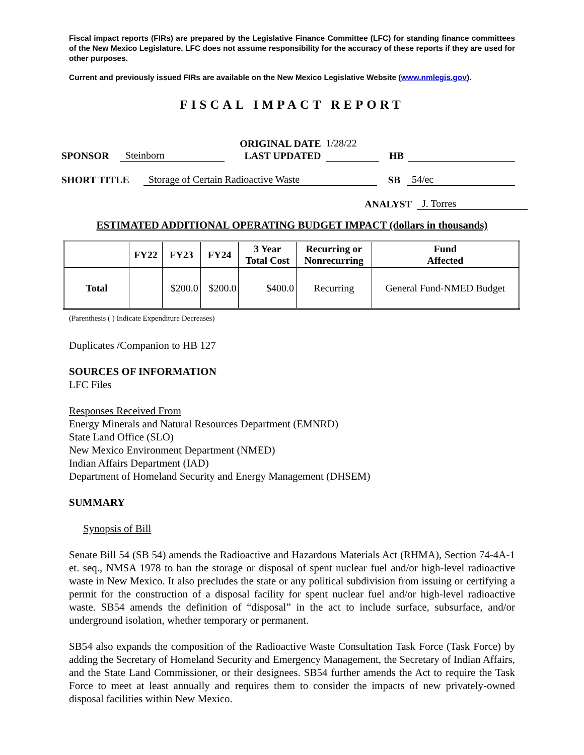Fiscal impact reports (FIRs) are prepared by the Legislative Finance Committee (LFC) for standing finance committees of the New Mexico Legislature. LFC does not assume responsibility for the accuracy of these reports if they are used for other purposes.
Current and previously issued FIRs are available on the New Mexico Legislative Website (www.nmlegis.gov).
FISCAL IMPACT REPORT
SPONSOR Steinborn ORIGINAL DATE
LAST UPDATED 1/28/22
HB
SHORT TITLE Storage of Certain Radioactive Waste SB 54/ec
ANALYST J. Torres
ESTIMATED ADDITIONAL OPERATING BUDGET IMPACT (dollars in thousands)
| | FY22 | FY23 | FY24 | 3 Year Total Cost | Recurring or Nonrecurring | Fund Affected |
| --- | --- | --- | --- | --- | --- | --- |
| Total | | $200.0 | $200.0 | $400.0 | Recurring | General Fund-NMED Budget |
(Parenthesis ( ) Indicate Expenditure Decreases)
Duplicates /Companion to HB 127
SOURCES OF INFORMATION
LFC Files
Responses Received From
Energy Minerals and Natural Resources Department (EMNRD)
State Land Office (SLO)
New Mexico Environment Department (NMED)
Indian Affairs Department (IAD)
Department of Homeland Security and Energy Management (DHSEM)
SUMMARY
Synopsis of Bill
Senate Bill 54 (SB 54) amends the Radioactive and Hazardous Materials Act (RHMA), Section 74-4A-1 et. seq., NMSA 1978 to ban the storage or disposal of spent nuclear fuel and/or high-level radioactive waste in New Mexico. It also precludes the state or any political subdivision from issuing or certifying a permit for the construction of a disposal facility for spent nuclear fuel and/or high-level radioactive waste. SB54 amends the definition of “disposal” in the act to include surface, subsurface, and/or underground isolation, whether temporary or permanent.
SB54 also expands the composition of the Radioactive Waste Consultation Task Force (Task Force) by adding the Secretary of Homeland Security and Emergency Management, the Secretary of Indian Affairs, and the State Land Commissioner, or their designees. SB54 further amends the Act to require the Task Force to meet at least annually and requires them to consider the impacts of new privately-owned disposal facilities within New Mexico.